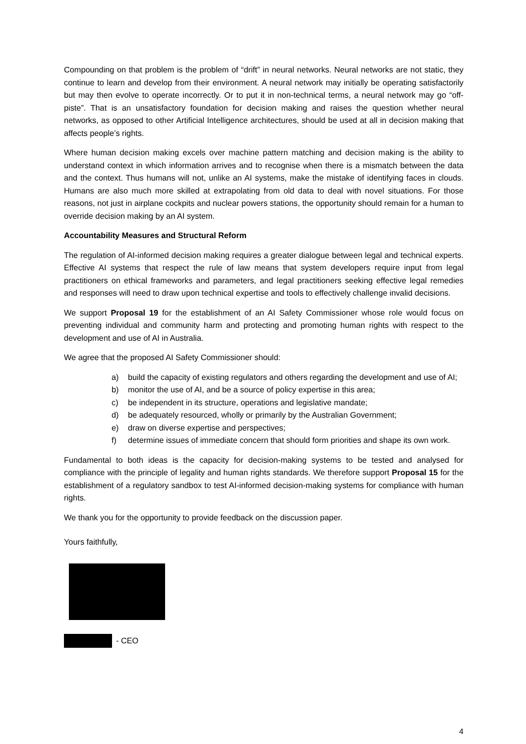Compounding on that problem is the problem of “drift” in neural networks. Neural networks are not static, they continue to learn and develop from their environment. A neural network may initially be operating satisfactorily but may then evolve to operate incorrectly. Or to put it in non-technical terms, a neural network may go “off-piste”. That is an unsatisfactory foundation for decision making and raises the question whether neural networks, as opposed to other Artificial Intelligence architectures, should be used at all in decision making that affects people’s rights.
Where human decision making excels over machine pattern matching and decision making is the ability to understand context in which information arrives and to recognise when there is a mismatch between the data and the context. Thus humans will not, unlike an AI systems, make the mistake of identifying faces in clouds. Humans are also much more skilled at extrapolating from old data to deal with novel situations. For those reasons, not just in airplane cockpits and nuclear powers stations, the opportunity should remain for a human to override decision making by an AI system.
Accountability Measures and Structural Reform
The regulation of AI-informed decision making requires a greater dialogue between legal and technical experts. Effective AI systems that respect the rule of law means that system developers require input from legal practitioners on ethical frameworks and parameters, and legal practitioners seeking effective legal remedies and responses will need to draw upon technical expertise and tools to effectively challenge invalid decisions.
We support Proposal 19 for the establishment of an AI Safety Commissioner whose role would focus on preventing individual and community harm and protecting and promoting human rights with respect to the development and use of AI in Australia.
We agree that the proposed AI Safety Commissioner should:
a) build the capacity of existing regulators and others regarding the development and use of AI;
b) monitor the use of AI, and be a source of policy expertise in this area;
c) be independent in its structure, operations and legislative mandate;
d) be adequately resourced, wholly or primarily by the Australian Government;
e) draw on diverse expertise and perspectives;
f) determine issues of immediate concern that should form priorities and shape its own work.
Fundamental to both ideas is the capacity for decision-making systems to be tested and analysed for compliance with the principle of legality and human rights standards. We therefore support Proposal 15 for the establishment of a regulatory sandbox to test AI-informed decision-making systems for compliance with human rights.
We thank you for the opportunity to provide feedback on the discussion paper.
Yours faithfully,
- CEO
4